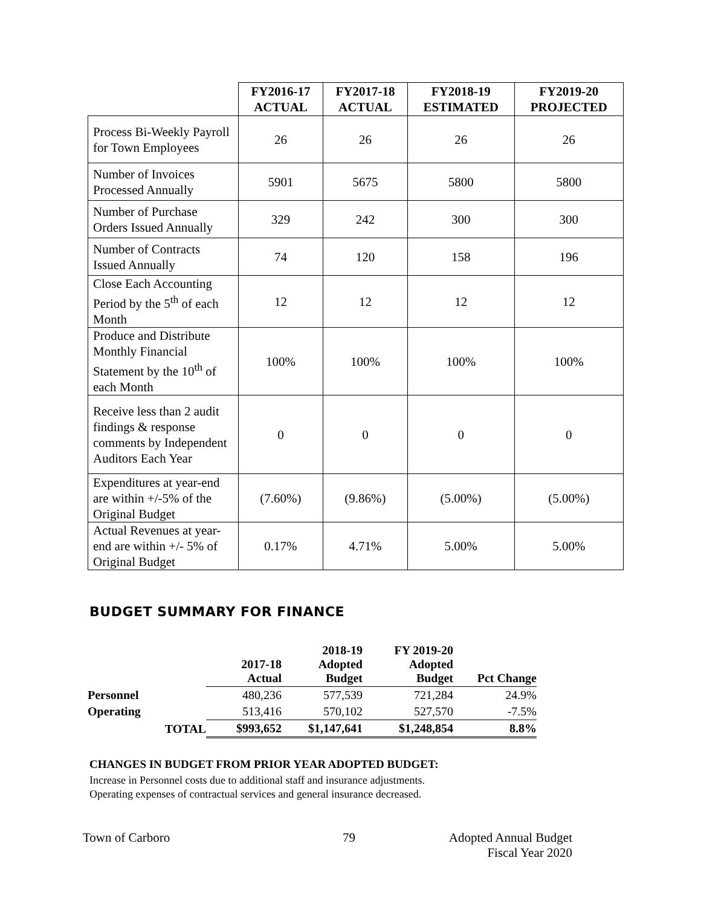| | FY2016-17 ACTUAL | FY2017-18 ACTUAL | FY2018-19 ESTIMATED | FY2019-20 PROJECTED |
| --- | --- | --- | --- | --- |
| Process Bi-Weekly Payroll for Town Employees | 26 | 26 | 26 | 26 |
| Number of Invoices Processed Annually | 5901 | 5675 | 5800 | 5800 |
| Number of Purchase Orders Issued Annually | 329 | 242 | 300 | 300 |
| Number of Contracts Issued Annually | 74 | 120 | 158 | 196 |
| Close Each Accounting Period by the 5<sup>th</sup> of each Month | 12 | 12 | 12 | 12 |
| Produce and Distribute Monthly Financial Statement by the 10<sup>th</sup> of each Month | 100% | 100% | 100% | 100% |
| Receive less than 2 audit findings & response comments by Independent Auditors Each Year | 0 | 0 | 0 | 0 |
| Expenditures at year-end are within +/-5% of the Original Budget | (7.60%) | (9.86%) | (5.00%) | (5.00%) |
| Actual Revenues at year-end are within +/- 5% of Original Budget | 0.17% | 4.71% | 5.00% | 5.00% |
BUDGET SUMMARY FOR FINANCE
| | | 2017-18 Actual | 2018-19 Adopted Budget | FY 2019-20 Adopted Budget | Pct Change |
| Personnel | | 480,236 | 577,539 | 721,284 | 24.9% |
| Operating | | 513,416 | 570,102 | 527,570 | -7.5% |
| | TOTAL | $993,652 | $1,147,641 | $1,248,854 | 8.8% |
CHANGES IN BUDGET FROM PRIOR YEAR ADOPTED BUDGET:
Increase in Personnel costs due to additional staff and insurance adjustments.
Operating expenses of contractual services and general insurance decreased.
Town of Carboro 79 Adopted Annual Budget
Fiscal Year 2020